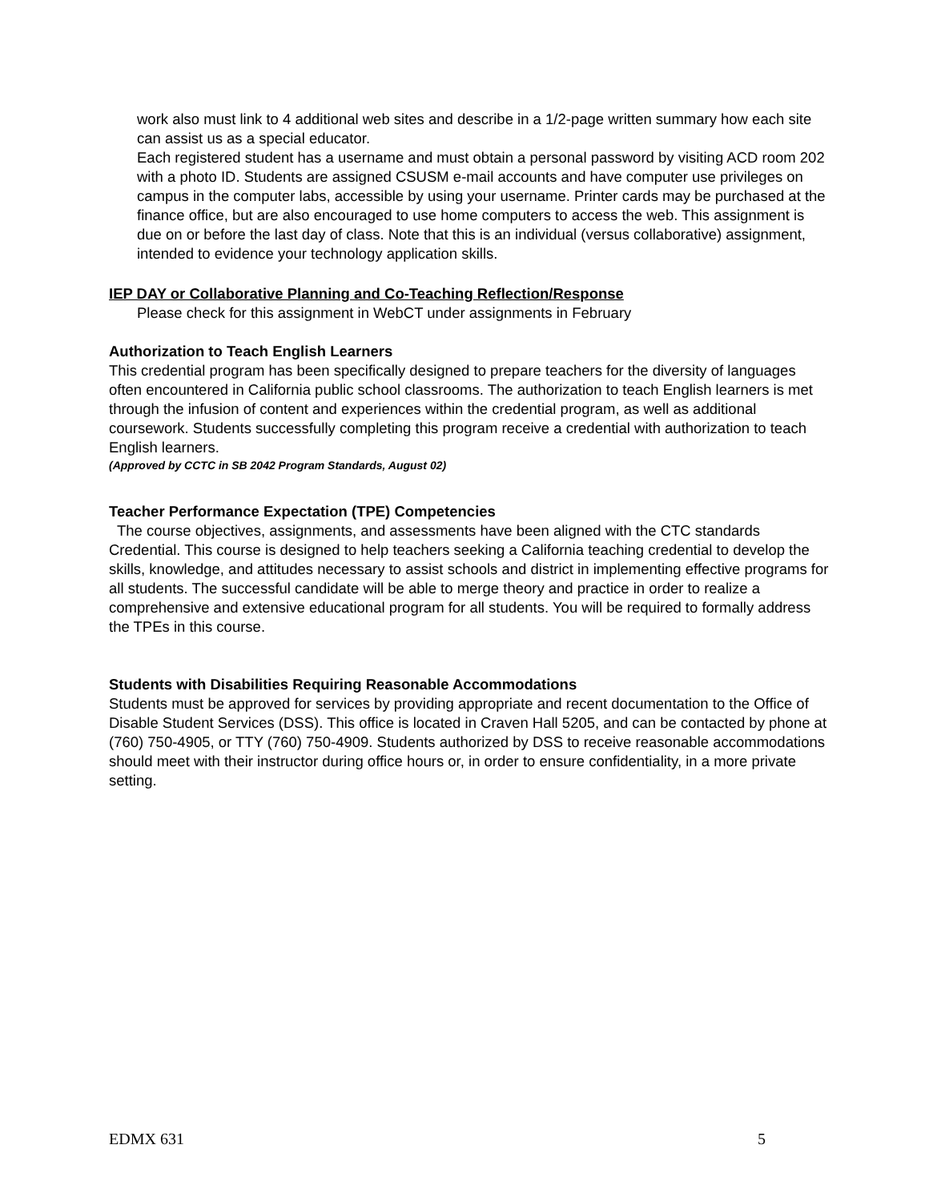work also must link to 4 additional web sites and describe in a 1/2-page written summary how each site can assist us as a special educator.
Each registered student has a username and must obtain a personal password by visiting ACD room 202 with a photo ID. Students are assigned CSUSM e-mail accounts and have computer use privileges on campus in the computer labs, accessible by using your username. Printer cards may be purchased at the finance office, but are also encouraged to use home computers to access the web. This assignment is due on or before the last day of class. Note that this is an individual (versus collaborative) assignment, intended to evidence your technology application skills.
IEP DAY or Collaborative Planning and Co-Teaching Reflection/Response
Please check for this assignment in WebCT under assignments in February
Authorization to Teach English Learners
This credential program has been specifically designed to prepare teachers for the diversity of languages often encountered in California public school classrooms. The authorization to teach English learners is met through the infusion of content and experiences within the credential program, as well as additional coursework. Students successfully completing this program receive a credential with authorization to teach English learners.
(Approved by CCTC in SB 2042 Program Standards, August 02)
Teacher Performance Expectation (TPE) Competencies
The course objectives, assignments, and assessments have been aligned with the CTC standards Credential. This course is designed to help teachers seeking a California teaching credential to develop the skills, knowledge, and attitudes necessary to assist schools and district in implementing effective programs for all students. The successful candidate will be able to merge theory and practice in order to realize a comprehensive and extensive educational program for all students. You will be required to formally address the TPEs in this course.
Students with Disabilities Requiring Reasonable Accommodations
Students must be approved for services by providing appropriate and recent documentation to the Office of Disable Student Services (DSS). This office is located in Craven Hall 5205, and can be contacted by phone at (760) 750-4905, or TTY (760) 750-4909. Students authorized by DSS to receive reasonable accommodations should meet with their instructor during office hours or, in order to ensure confidentiality, in a more private setting.
EDMX 631 5